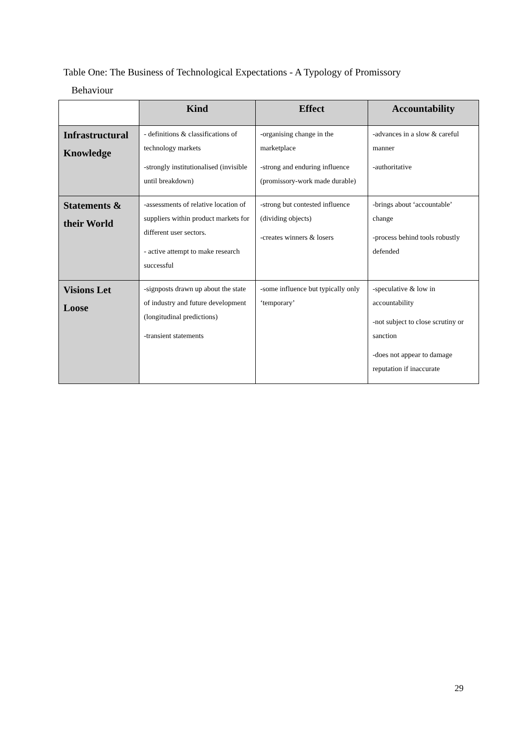Table One: The Business of Technological Expectations - A Typology of Promissory
Behaviour
| | Kind | Effect | Accountability |
| --- | --- | --- | --- |
| Infrastructural Knowledge | - definitions & classifications of technology markets -strongly institutionalised (invisible until breakdown) | -organising change in the marketplace -strong and enduring influence (promissory-work made durable) | -advances in a slow & careful manner -authoritative |
| Statements & their World | -assessments of relative location of suppliers within product markets for different user sectors. - active attempt to make research successful | -strong but contested influence (dividing objects) -creates winners & losers | -brings about ‘accountable’ change -process behind tools robustly defended |
| Visions Let Loose | -signposts drawn up about the state of industry and future development (longitudinal predictions) -transient statements | -some influence but typically only ‘temporary’ | -speculative & low in accountability -not subject to close scrutiny or sanction -does not appear to damage reputation if inaccurate |
29